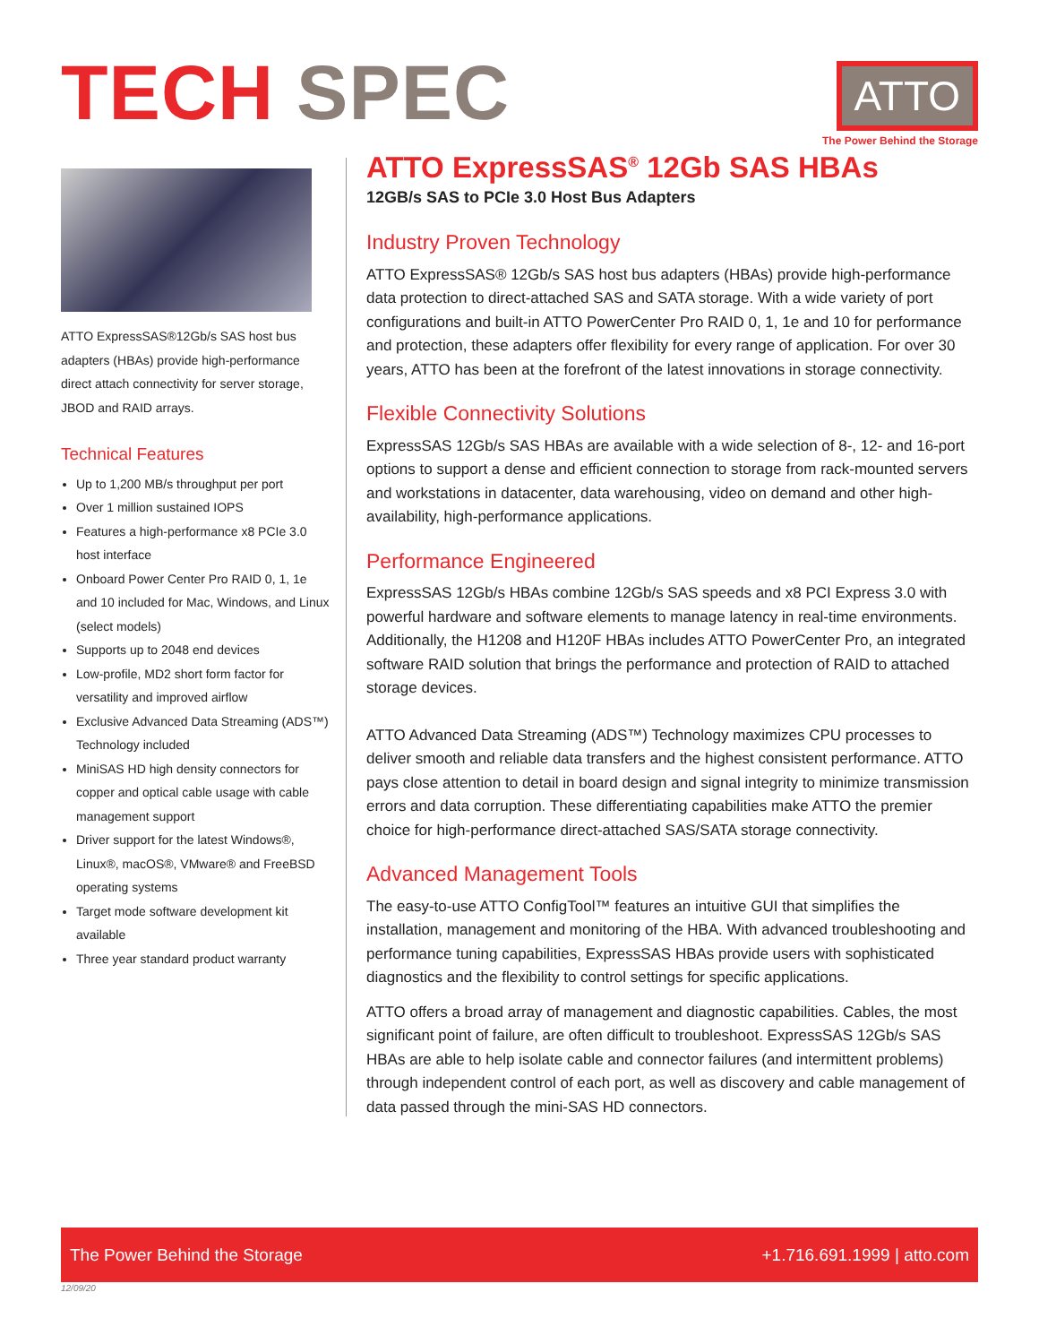TECH SPEC
ATTO
The Power Behind the Storage
ATTO ExpressSAS®12Gb/s SAS host bus adapters (HBAs) provide high-performance direct attach connectivity for server storage, JBOD and RAID arrays.
Technical Features
Up to 1,200 MB/s throughput per port
Over 1 million sustained IOPS
Features a high-performance x8 PCIe 3.0 host interface
Onboard Power Center Pro RAID 0, 1, 1e and 10 included for Mac, Windows, and Linux (select models)
Supports up to 2048 end devices
Low-profile, MD2 short form factor for versatility and improved airflow
Exclusive Advanced Data Streaming (ADS™) Technology included
MiniSAS HD high density connectors for copper and optical cable usage with cable management support
Driver support for the latest Windows®, Linux®, macOS®, VMware® and FreeBSD operating systems
Target mode software development kit available
Three year standard product warranty
ATTO ExpressSAS<sup>®</sup> 12Gb SAS HBAs
12GB/s SAS to PCIe 3.0 Host Bus Adapters
Industry Proven Technology
ATTO ExpressSAS® 12Gb/s SAS host bus adapters (HBAs) provide high-performance data protection to direct-attached SAS and SATA storage. With a wide variety of port configurations and built-in ATTO PowerCenter Pro RAID 0, 1, 1e and 10 for performance and protection, these adapters offer flexibility for every range of application. For over 30 years, ATTO has been at the forefront of the latest innovations in storage connectivity.
Flexible Connectivity Solutions
ExpressSAS 12Gb/s SAS HBAs are available with a wide selection of 8-, 12- and 16-port options to support a dense and efficient connection to storage from rack-mounted servers and workstations in datacenter, data warehousing, video on demand and other high-availability, high-performance applications.
Performance Engineered
ExpressSAS 12Gb/s HBAs combine 12Gb/s SAS speeds and x8 PCI Express 3.0 with powerful hardware and software elements to manage latency in real-time environments. Additionally, the H1208 and H120F HBAs includes ATTO PowerCenter Pro, an integrated software RAID solution that brings the performance and protection of RAID to attached storage devices.
ATTO Advanced Data Streaming (ADS™) Technology maximizes CPU processes to deliver smooth and reliable data transfers and the highest consistent performance. ATTO pays close attention to detail in board design and signal integrity to minimize transmission errors and data corruption. These differentiating capabilities make ATTO the premier choice for high-performance direct-attached SAS/SATA storage connectivity.
Advanced Management Tools
The easy-to-use ATTO ConfigTool™ features an intuitive GUI that simplifies the installation, management and monitoring of the HBA. With advanced troubleshooting and performance tuning capabilities, ExpressSAS HBAs provide users with sophisticated diagnostics and the flexibility to control settings for specific applications.
ATTO offers a broad array of management and diagnostic capabilities. Cables, the most significant point of failure, are often difficult to troubleshoot. ExpressSAS 12Gb/s SAS HBAs are able to help isolate cable and connector failures (and intermittent problems) through independent control of each port, as well as discovery and cable management of data passed through the mini-SAS HD connectors.
The Power Behind the Storage +1.716.691.1999 | atto.com
12/09/20